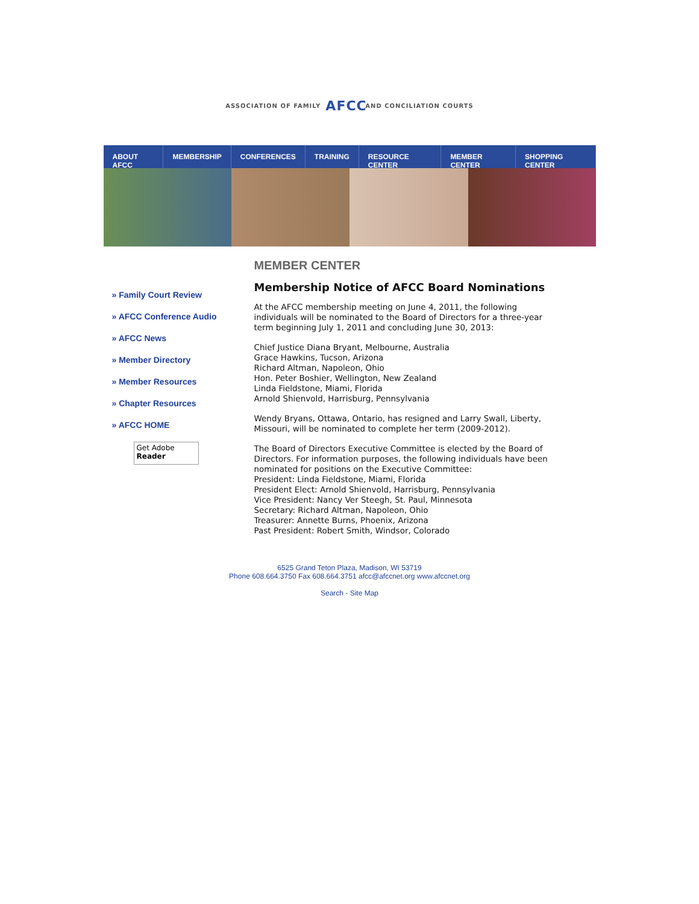ASSOCIATION OF FAMILY AFCC AND CONCILIATION COURTS
ABOUT AFCC MEMBERSHIP CONFERENCES TRAINING RESOURCE CENTER MEMBER CENTER SHOPPING CENTER
» Family Court Review
» AFCC Conference Audio
» AFCC News
» Member Directory
» Member Resources
» Chapter Resources
» AFCC HOME
Get Adobe
Reader
MEMBER CENTER
Membership Notice of AFCC Board Nominations
At the AFCC membership meeting on June 4, 2011, the following individuals will be nominated to the Board of Directors for a three-year term beginning July 1, 2011 and concluding June 30, 2013:
Chief Justice Diana Bryant, Melbourne, Australia
Grace Hawkins, Tucson, Arizona
Richard Altman, Napoleon, Ohio
Hon. Peter Boshier, Wellington, New Zealand
Linda Fieldstone, Miami, Florida
Arnold Shienvold, Harrisburg, Pennsylvania
Wendy Bryans, Ottawa, Ontario, has resigned and Larry Swall, Liberty, Missouri, will be nominated to complete her term (2009-2012).
The Board of Directors Executive Committee is elected by the Board of Directors. For information purposes, the following individuals have been nominated for positions on the Executive Committee:
President: Linda Fieldstone, Miami, Florida
President Elect: Arnold Shienvold, Harrisburg, Pennsylvania
Vice President: Nancy Ver Steegh, St. Paul, Minnesota
Secretary: Richard Altman, Napoleon, Ohio
Treasurer: Annette Burns, Phoenix, Arizona
Past President: Robert Smith, Windsor, Colorado
6525 Grand Teton Plaza, Madison, WI 53719
Phone 608.664.3750 Fax 608.664.3751 afcc@afccnet.org www.afccnet.org
Search - Site Map